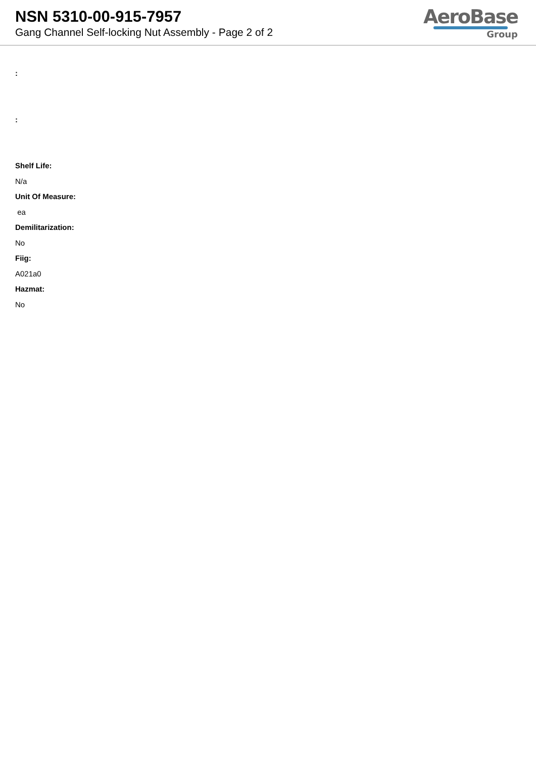NSN 5310-00-915-7957
Gang Channel Self-locking Nut Assembly - Page 2 of 2
AeroBase
Group
:
:
Shelf Life:
N/a
Unit Of Measure:
ea
Demilitarization:
No
Fiig:
A021a0
Hazmat:
No